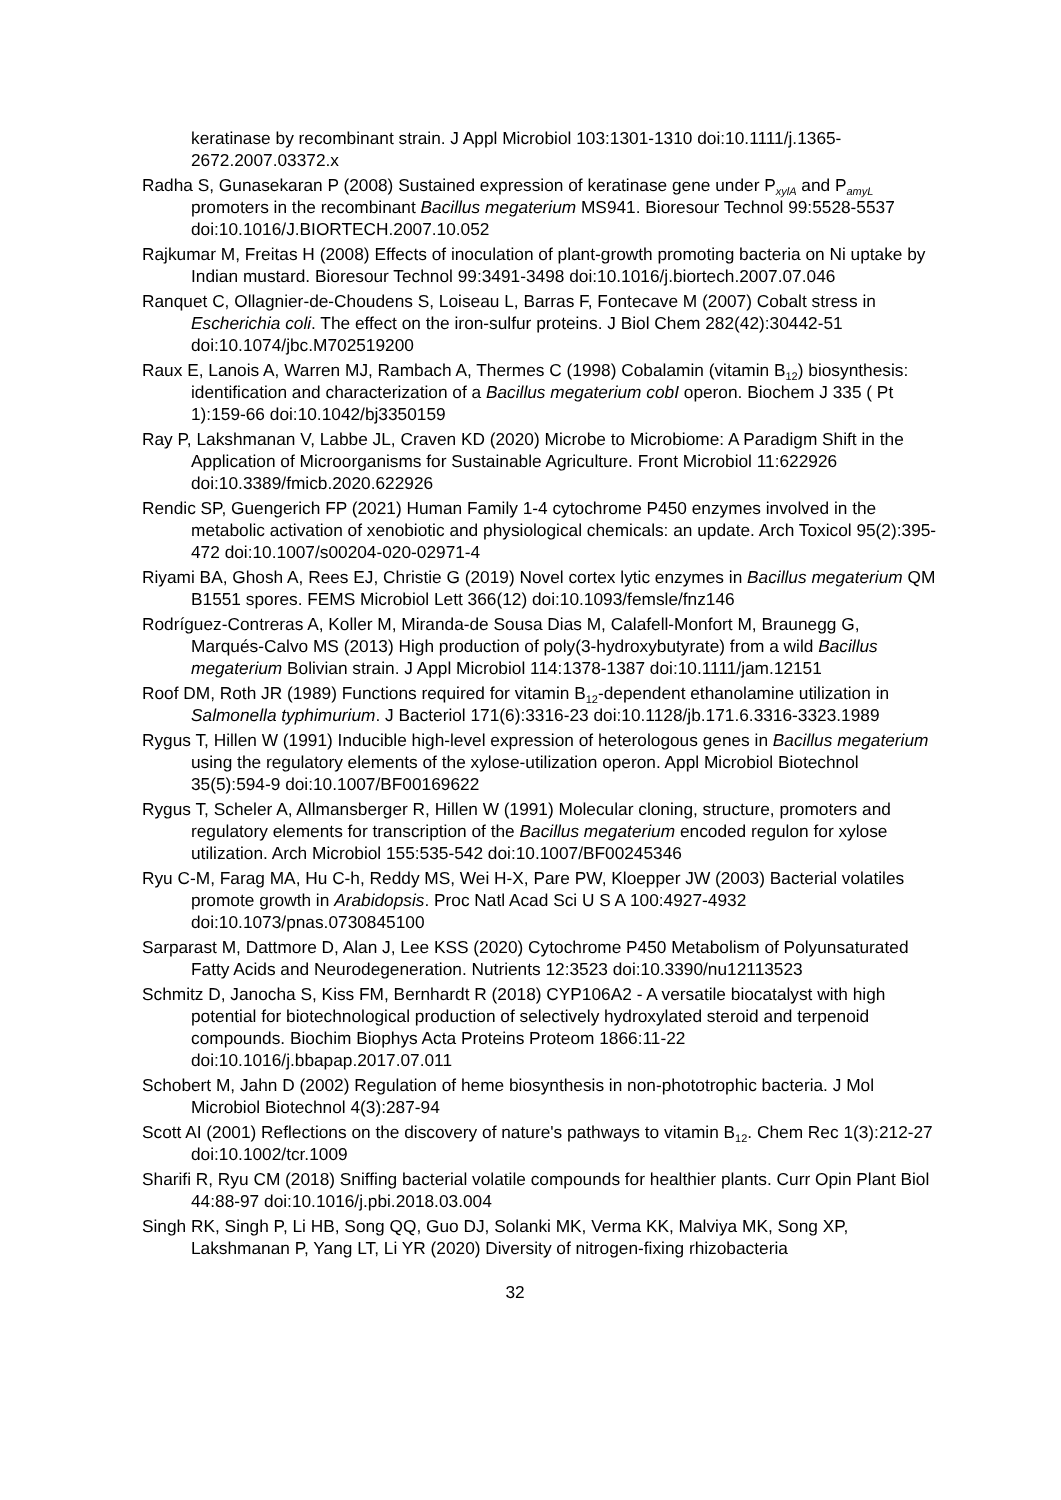keratinase by recombinant strain. J Appl Microbiol 103:1301-1310 doi:10.1111/j.1365-2672.2007.03372.x
Radha S, Gunasekaran P (2008) Sustained expression of keratinase gene under P<sub>xylA</sub> and P<sub>amyL</sub> promoters in the recombinant Bacillus megaterium MS941. Bioresour Technol 99:5528-5537 doi:10.1016/J.BIORTECH.2007.10.052
Rajkumar M, Freitas H (2008) Effects of inoculation of plant-growth promoting bacteria on Ni uptake by Indian mustard. Bioresour Technol 99:3491-3498 doi:10.1016/j.biortech.2007.07.046
Ranquet C, Ollagnier-de-Choudens S, Loiseau L, Barras F, Fontecave M (2007) Cobalt stress in Escherichia coli. The effect on the iron-sulfur proteins. J Biol Chem 282(42):30442-51 doi:10.1074/jbc.M702519200
Raux E, Lanois A, Warren MJ, Rambach A, Thermes C (1998) Cobalamin (vitamin B<sub>12</sub>) biosynthesis: identification and characterization of a Bacillus megaterium cobI operon. Biochem J 335 ( Pt 1):159-66 doi:10.1042/bj3350159
Ray P, Lakshmanan V, Labbe JL, Craven KD (2020) Microbe to Microbiome: A Paradigm Shift in the Application of Microorganisms for Sustainable Agriculture. Front Microbiol 11:622926 doi:10.3389/fmicb.2020.622926
Rendic SP, Guengerich FP (2021) Human Family 1-4 cytochrome P450 enzymes involved in the metabolic activation of xenobiotic and physiological chemicals: an update. Arch Toxicol 95(2):395-472 doi:10.1007/s00204-020-02971-4
Riyami BA, Ghosh A, Rees EJ, Christie G (2019) Novel cortex lytic enzymes in Bacillus megaterium QM B1551 spores. FEMS Microbiol Lett 366(12) doi:10.1093/femsle/fnz146
Rodríguez-Contreras A, Koller M, Miranda-de Sousa Dias M, Calafell-Monfort M, Braunegg G, Marqués-Calvo MS (2013) High production of poly(3-hydroxybutyrate) from a wild Bacillus megaterium Bolivian strain. J Appl Microbiol 114:1378-1387 doi:10.1111/jam.12151
Roof DM, Roth JR (1989) Functions required for vitamin B<sub>12</sub>-dependent ethanolamine utilization in Salmonella typhimurium. J Bacteriol 171(6):3316-23 doi:10.1128/jb.171.6.3316-3323.1989
Rygus T, Hillen W (1991) Inducible high-level expression of heterologous genes in Bacillus megaterium using the regulatory elements of the xylose-utilization operon. Appl Microbiol Biotechnol 35(5):594-9 doi:10.1007/BF00169622
Rygus T, Scheler A, Allmansberger R, Hillen W (1991) Molecular cloning, structure, promoters and regulatory elements for transcription of the Bacillus megaterium encoded regulon for xylose utilization. Arch Microbiol 155:535-542 doi:10.1007/BF00245346
Ryu C-M, Farag MA, Hu C-h, Reddy MS, Wei H-X, Pare PW, Kloepper JW (2003) Bacterial volatiles promote growth in Arabidopsis. Proc Natl Acad Sci U S A 100:4927-4932 doi:10.1073/pnas.0730845100
Sarparast M, Dattmore D, Alan J, Lee KSS (2020) Cytochrome P450 Metabolism of Polyunsaturated Fatty Acids and Neurodegeneration. Nutrients 12:3523 doi:10.3390/nu12113523
Schmitz D, Janocha S, Kiss FM, Bernhardt R (2018) CYP106A2 - A versatile biocatalyst with high potential for biotechnological production of selectively hydroxylated steroid and terpenoid compounds. Biochim Biophys Acta Proteins Proteom 1866:11-22 doi:10.1016/j.bbapap.2017.07.011
Schobert M, Jahn D (2002) Regulation of heme biosynthesis in non-phototrophic bacteria. J Mol Microbiol Biotechnol 4(3):287-94
Scott AI (2001) Reflections on the discovery of nature's pathways to vitamin B<sub>12</sub>. Chem Rec 1(3):212-27 doi:10.1002/tcr.1009
Sharifi R, Ryu CM (2018) Sniffing bacterial volatile compounds for healthier plants. Curr Opin Plant Biol 44:88-97 doi:10.1016/j.pbi.2018.03.004
Singh RK, Singh P, Li HB, Song QQ, Guo DJ, Solanki MK, Verma KK, Malviya MK, Song XP, Lakshmanan P, Yang LT, Li YR (2020) Diversity of nitrogen-fixing rhizobacteria
32